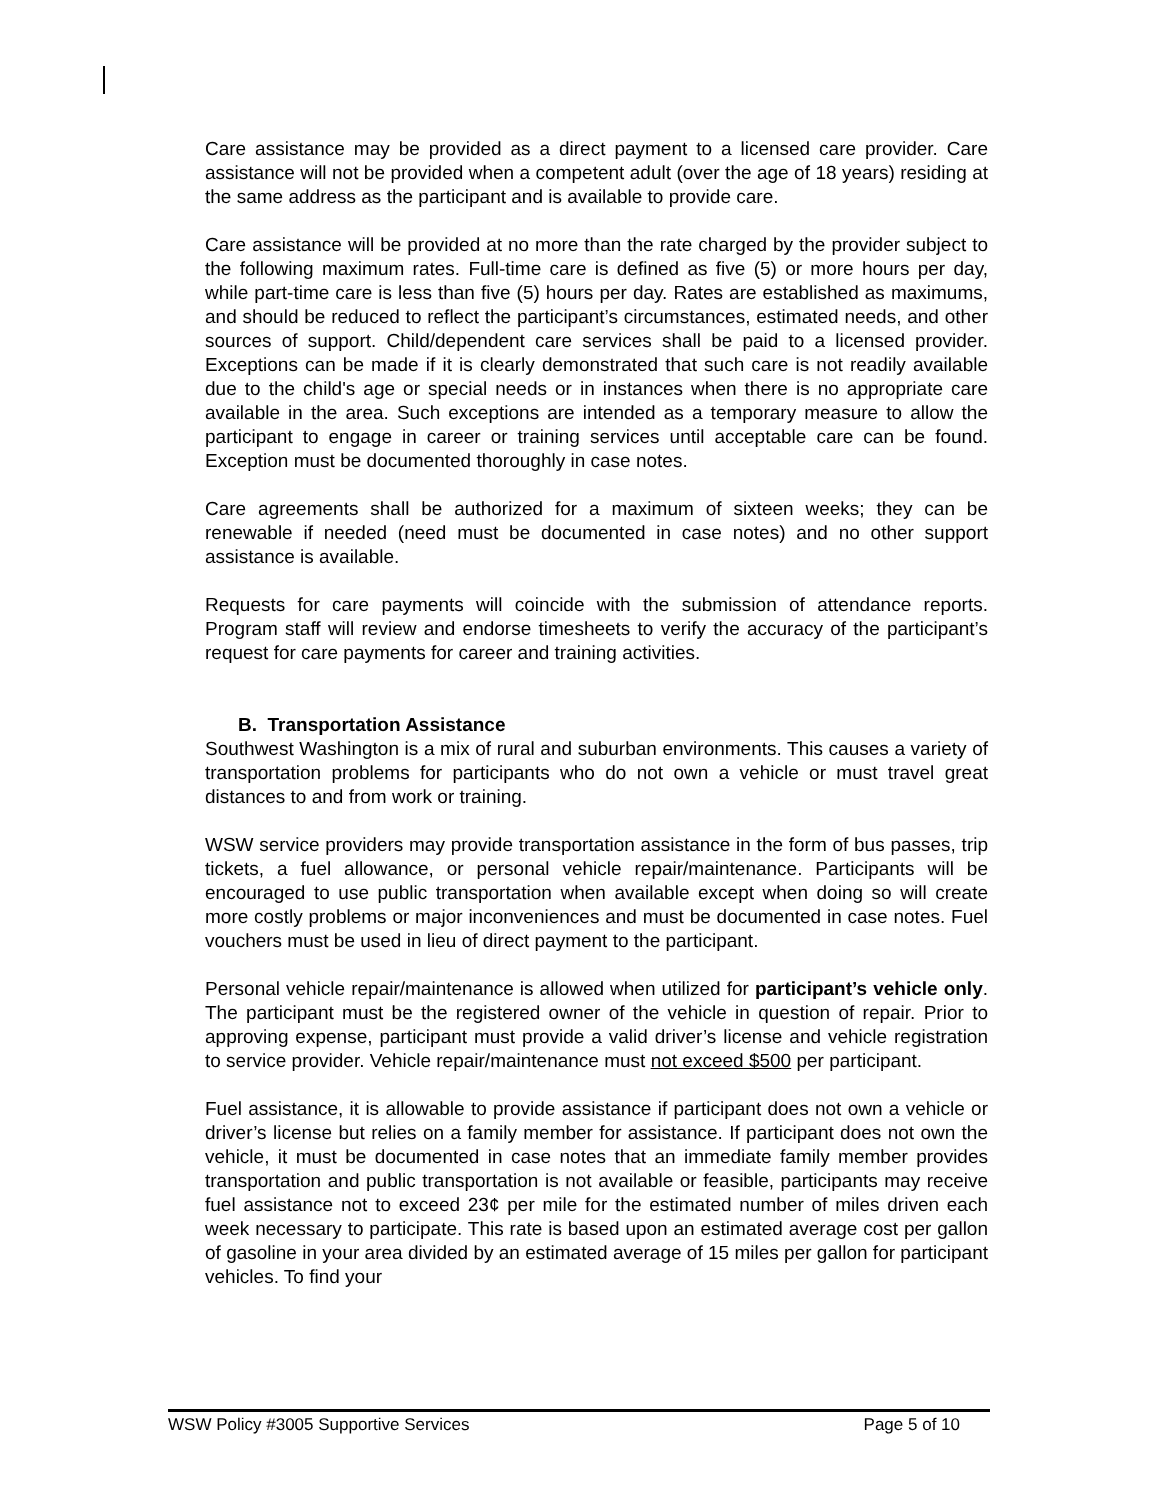Care assistance may be provided as a direct payment to a licensed care provider. Care assistance will not be provided when a competent adult (over the age of 18 years) residing at the same address as the participant and is available to provide care.
Care assistance will be provided at no more than the rate charged by the provider subject to the following maximum rates. Full-time care is defined as five (5) or more hours per day, while part-time care is less than five (5) hours per day. Rates are established as maximums, and should be reduced to reflect the participant’s circumstances, estimated needs, and other sources of support. Child/dependent care services shall be paid to a licensed provider. Exceptions can be made if it is clearly demonstrated that such care is not readily available due to the child's age or special needs or in instances when there is no appropriate care available in the area. Such exceptions are intended as a temporary measure to allow the participant to engage in career or training services until acceptable care can be found. Exception must be documented thoroughly in case notes.
Care agreements shall be authorized for a maximum of sixteen weeks; they can be renewable if needed (need must be documented in case notes) and no other support assistance is available.
Requests for care payments will coincide with the submission of attendance reports. Program staff will review and endorse timesheets to verify the accuracy of the participant’s request for care payments for career and training activities.
B. Transportation Assistance
Southwest Washington is a mix of rural and suburban environments. This causes a variety of transportation problems for participants who do not own a vehicle or must travel great distances to and from work or training.
WSW service providers may provide transportation assistance in the form of bus passes, trip tickets, a fuel allowance, or personal vehicle repair/maintenance. Participants will be encouraged to use public transportation when available except when doing so will create more costly problems or major inconveniences and must be documented in case notes. Fuel vouchers must be used in lieu of direct payment to the participant.
Personal vehicle repair/maintenance is allowed when utilized for participant’s vehicle only. The participant must be the registered owner of the vehicle in question of repair. Prior to approving expense, participant must provide a valid driver’s license and vehicle registration to service provider. Vehicle repair/maintenance must not exceed $500 per participant.
Fuel assistance, it is allowable to provide assistance if participant does not own a vehicle or driver’s license but relies on a family member for assistance. If participant does not own the vehicle, it must be documented in case notes that an immediate family member provides transportation and public transportation is not available or feasible, participants may receive fuel assistance not to exceed 23¢ per mile for the estimated number of miles driven each week necessary to participate. This rate is based upon an estimated average cost per gallon of gasoline in your area divided by an estimated average of 15 miles per gallon for participant vehicles. To find your
WSW Policy #3005 Supportive Services Page 5 of 10